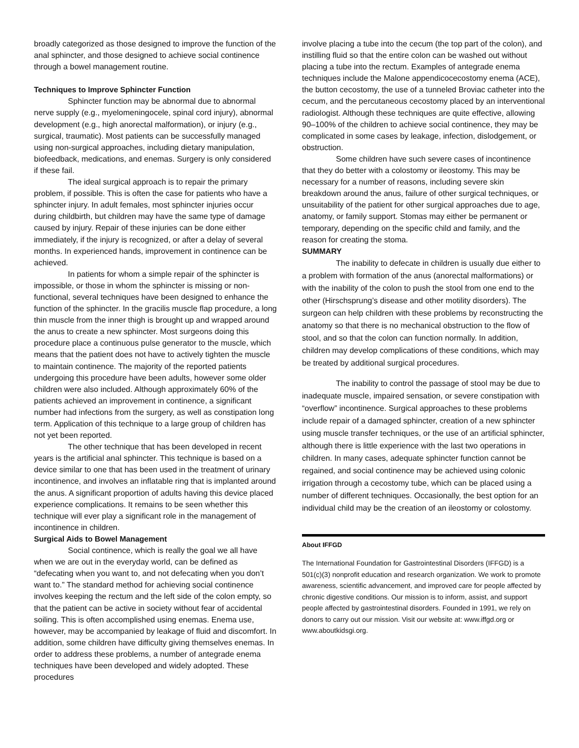broadly categorized as those designed to improve the function of the anal sphincter, and those designed to achieve social continence through a bowel management routine.
Techniques to Improve Sphincter Function
Sphincter function may be abnormal due to abnormal nerve supply (e.g., myelomeningocele, spinal cord injury), abnormal development (e.g., high anorectal malformation), or injury (e.g., surgical, traumatic). Most patients can be successfully managed using non-surgical approaches, including dietary manipulation, biofeedback, medications, and enemas. Surgery is only considered if these fail.
The ideal surgical approach is to repair the primary problem, if possible. This is often the case for patients who have a sphincter injury. In adult females, most sphincter injuries occur during childbirth, but children may have the same type of damage caused by injury. Repair of these injuries can be done either immediately, if the injury is recognized, or after a delay of several months. In experienced hands, improvement in continence can be achieved.
In patients for whom a simple repair of the sphincter is impossible, or those in whom the sphincter is missing or non-functional, several techniques have been designed to enhance the function of the sphincter. In the gracilis muscle flap procedure, a long thin muscle from the inner thigh is brought up and wrapped around the anus to create a new sphincter. Most surgeons doing this procedure place a continuous pulse generator to the muscle, which means that the patient does not have to actively tighten the muscle to maintain continence. The majority of the reported patients undergoing this procedure have been adults, however some older children were also included. Although approximately 60% of the patients achieved an improvement in continence, a significant number had infections from the surgery, as well as constipation long term. Application of this technique to a large group of children has not yet been reported.
The other technique that has been developed in recent years is the artificial anal sphincter. This technique is based on a device similar to one that has been used in the treatment of urinary incontinence, and involves an inflatable ring that is implanted around the anus. A significant proportion of adults having this device placed experience complications. It remains to be seen whether this technique will ever play a significant role in the management of incontinence in children.
Surgical Aids to Bowel Management
Social continence, which is really the goal we all have when we are out in the everyday world, can be defined as “defecating when you want to, and not defecating when you don’t want to.” The standard method for achieving social continence involves keeping the rectum and the left side of the colon empty, so that the patient can be active in society without fear of accidental soiling. This is often accomplished using enemas. Enema use, however, may be accompanied by leakage of fluid and discomfort. In addition, some children have difficulty giving themselves enemas. In order to address these problems, a number of antegrade enema techniques have been developed and widely adopted. These procedures
involve placing a tube into the cecum (the top part of the colon), and instilling fluid so that the entire colon can be washed out without placing a tube into the rectum. Examples of antegrade enema techniques include the Malone appendicocecostomy enema (ACE), the button cecostomy, the use of a tunneled Broviac catheter into the cecum, and the percutaneous cecostomy placed by an interventional radiologist. Although these techniques are quite effective, allowing 90–100% of the children to achieve social continence, they may be complicated in some cases by leakage, infection, dislodgement, or obstruction.
Some children have such severe cases of incontinence that they do better with a colostomy or ileostomy. This may be necessary for a number of reasons, including severe skin breakdown around the anus, failure of other surgical techniques, or unsuitability of the patient for other surgical approaches due to age, anatomy, or family support. Stomas may either be permanent or temporary, depending on the specific child and family, and the reason for creating the stoma.
SUMMARY
The inability to defecate in children is usually due either to a problem with formation of the anus (anorectal malformations) or with the inability of the colon to push the stool from one end to the other (Hirschsprung’s disease and other motility disorders). The surgeon can help children with these problems by reconstructing the anatomy so that there is no mechanical obstruction to the flow of stool, and so that the colon can function normally. In addition, children may develop complications of these conditions, which may be treated by additional surgical procedures.
The inability to control the passage of stool may be due to inadequate muscle, impaired sensation, or severe constipation with “overflow” incontinence. Surgical approaches to these problems include repair of a damaged sphincter, creation of a new sphincter using muscle transfer techniques, or the use of an artificial sphincter, although there is little experience with the last two operations in children. In many cases, adequate sphincter function cannot be regained, and social continence may be achieved using colonic irrigation through a cecostomy tube, which can be placed using a number of different techniques. Occasionally, the best option for an individual child may be the creation of an ileostomy or colostomy.
About IFFGD
The International Foundation for Gastrointestinal Disorders (IFFGD) is a 501(c)(3) nonprofit education and research organization. We work to promote awareness, scientific advancement, and improved care for people affected by chronic digestive conditions. Our mission is to inform, assist, and support people affected by gastrointestinal disorders. Founded in 1991, we rely on donors to carry out our mission. Visit our website at: www.iffgd.org or www.aboutkidsgi.org.